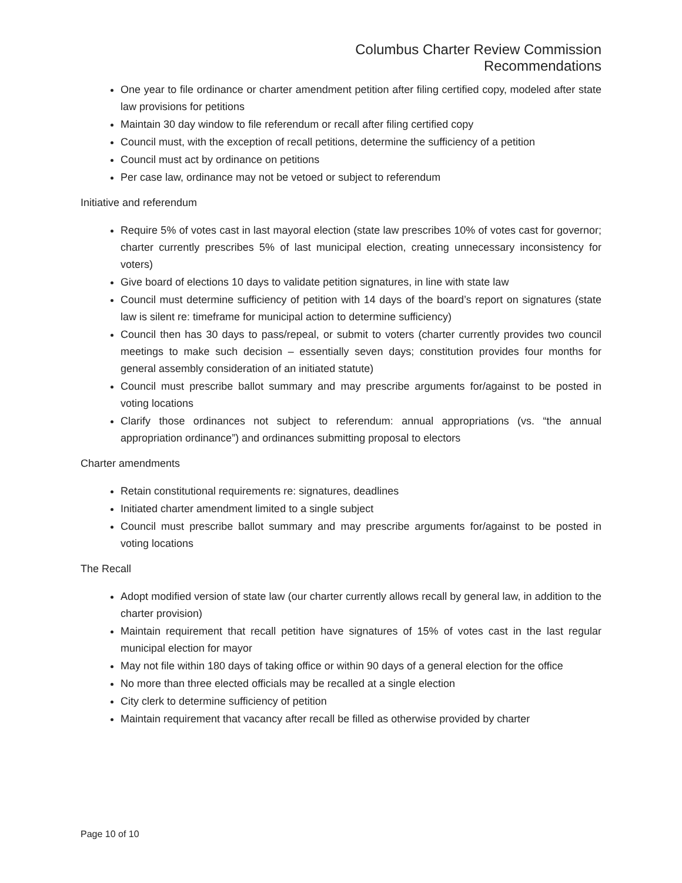Columbus Charter Review Commission
Recommendations
One year to file ordinance or charter amendment petition after filing certified copy, modeled after state law provisions for petitions
Maintain 30 day window to file referendum or recall after filing certified copy
Council must, with the exception of recall petitions, determine the sufficiency of a petition
Council must act by ordinance on petitions
Per case law, ordinance may not be vetoed or subject to referendum
Initiative and referendum
Require 5% of votes cast in last mayoral election (state law prescribes 10% of votes cast for governor; charter currently prescribes 5% of last municipal election, creating unnecessary inconsistency for voters)
Give board of elections 10 days to validate petition signatures, in line with state law
Council must determine sufficiency of petition with 14 days of the board’s report on signatures (state law is silent re: timeframe for municipal action to determine sufficiency)
Council then has 30 days to pass/repeal, or submit to voters (charter currently provides two council meetings to make such decision – essentially seven days; constitution provides four months for general assembly consideration of an initiated statute)
Council must prescribe ballot summary and may prescribe arguments for/against to be posted in voting locations
Clarify those ordinances not subject to referendum: annual appropriations (vs. “the annual appropriation ordinance”) and ordinances submitting proposal to electors
Charter amendments
Retain constitutional requirements re: signatures, deadlines
Initiated charter amendment limited to a single subject
Council must prescribe ballot summary and may prescribe arguments for/against to be posted in voting locations
The Recall
Adopt modified version of state law (our charter currently allows recall by general law, in addition to the charter provision)
Maintain requirement that recall petition have signatures of 15% of votes cast in the last regular municipal election for mayor
May not file within 180 days of taking office or within 90 days of a general election for the office
No more than three elected officials may be recalled at a single election
City clerk to determine sufficiency of petition
Maintain requirement that vacancy after recall be filled as otherwise provided by charter
Page 10 of 10